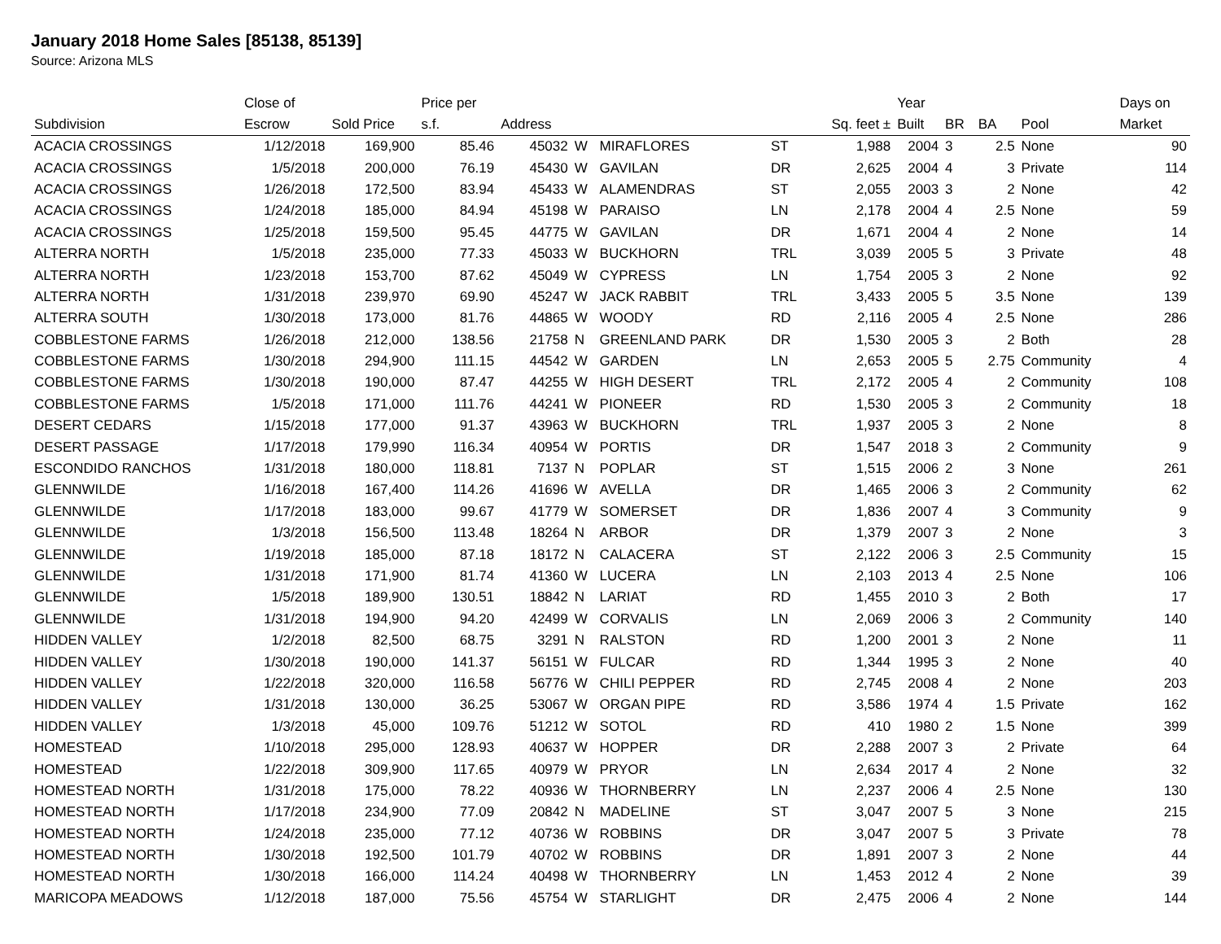January 2018 Home Sales [85138, 85139]
Source: Arizona MLS
| Subdivision | Close of Escrow | Sold Price | Price per s.f. | Address | | | | Sq. feet ± | Year Built | BR | BA | Pool | Days on Market |
| --- | --- | --- | --- | --- | --- | --- | --- | --- | --- | --- | --- | --- | --- |
| ACACIA CROSSINGS | 1/12/2018 | 169,900 | 85.46 | 45032 | W | MIRAFLORES | ST | 1,988 | 2004 | 3 | 2.5 | None | 90 |
| ACACIA CROSSINGS | 1/5/2018 | 200,000 | 76.19 | 45430 | W | GAVILAN | DR | 2,625 | 2004 | 4 | 3 | Private | 114 |
| ACACIA CROSSINGS | 1/26/2018 | 172,500 | 83.94 | 45433 | W | ALAMENDRAS | ST | 2,055 | 2003 | 3 | 2 | None | 42 |
| ACACIA CROSSINGS | 1/24/2018 | 185,000 | 84.94 | 45198 | W | PARAISO | LN | 2,178 | 2004 | 4 | 2.5 | None | 59 |
| ACACIA CROSSINGS | 1/25/2018 | 159,500 | 95.45 | 44775 | W | GAVILAN | DR | 1,671 | 2004 | 4 | 2 | None | 14 |
| ALTERRA NORTH | 1/5/2018 | 235,000 | 77.33 | 45033 | W | BUCKHORN | TRL | 3,039 | 2005 | 5 | 3 | Private | 48 |
| ALTERRA NORTH | 1/23/2018 | 153,700 | 87.62 | 45049 | W | CYPRESS | LN | 1,754 | 2005 | 3 | 2 | None | 92 |
| ALTERRA NORTH | 1/31/2018 | 239,970 | 69.90 | 45247 | W | JACK RABBIT | TRL | 3,433 | 2005 | 5 | 3.5 | None | 139 |
| ALTERRA SOUTH | 1/30/2018 | 173,000 | 81.76 | 44865 | W | WOODY | RD | 2,116 | 2005 | 4 | 2.5 | None | 286 |
| COBBLESTONE FARMS | 1/26/2018 | 212,000 | 138.56 | 21758 | N | GREENLAND PARK | DR | 1,530 | 2005 | 3 | 2 | Both | 28 |
| COBBLESTONE FARMS | 1/30/2018 | 294,900 | 111.15 | 44542 | W | GARDEN | LN | 2,653 | 2005 | 5 | 2.75 | Community | 4 |
| COBBLESTONE FARMS | 1/30/2018 | 190,000 | 87.47 | 44255 | W | HIGH DESERT | TRL | 2,172 | 2005 | 4 | 2 | Community | 108 |
| COBBLESTONE FARMS | 1/5/2018 | 171,000 | 111.76 | 44241 | W | PIONEER | RD | 1,530 | 2005 | 3 | 2 | Community | 18 |
| DESERT CEDARS | 1/15/2018 | 177,000 | 91.37 | 43963 | W | BUCKHORN | TRL | 1,937 | 2005 | 3 | 2 | None | 8 |
| DESERT PASSAGE | 1/17/2018 | 179,990 | 116.34 | 40954 | W | PORTIS | DR | 1,547 | 2018 | 3 | 2 | Community | 9 |
| ESCONDIDO RANCHOS | 1/31/2018 | 180,000 | 118.81 | 7137 | N | POPLAR | ST | 1,515 | 2006 | 2 | 3 | None | 261 |
| GLENNWILDE | 1/16/2018 | 167,400 | 114.26 | 41696 | W | AVELLA | DR | 1,465 | 2006 | 3 | 2 | Community | 62 |
| GLENNWILDE | 1/17/2018 | 183,000 | 99.67 | 41779 | W | SOMERSET | DR | 1,836 | 2007 | 4 | 3 | Community | 9 |
| GLENNWILDE | 1/3/2018 | 156,500 | 113.48 | 18264 | N | ARBOR | DR | 1,379 | 2007 | 3 | 2 | None | 3 |
| GLENNWILDE | 1/19/2018 | 185,000 | 87.18 | 18172 | N | CALACERA | ST | 2,122 | 2006 | 3 | 2.5 | Community | 15 |
| GLENNWILDE | 1/31/2018 | 171,900 | 81.74 | 41360 | W | LUCERA | LN | 2,103 | 2013 | 4 | 2.5 | None | 106 |
| GLENNWILDE | 1/5/2018 | 189,900 | 130.51 | 18842 | N | LARIAT | RD | 1,455 | 2010 | 3 | 2 | Both | 17 |
| GLENNWILDE | 1/31/2018 | 194,900 | 94.20 | 42499 | W | CORVALIS | LN | 2,069 | 2006 | 3 | 2 | Community | 140 |
| HIDDEN VALLEY | 1/2/2018 | 82,500 | 68.75 | 3291 | N | RALSTON | RD | 1,200 | 2001 | 3 | 2 | None | 11 |
| HIDDEN VALLEY | 1/30/2018 | 190,000 | 141.37 | 56151 | W | FULCAR | RD | 1,344 | 1995 | 3 | 2 | None | 40 |
| HIDDEN VALLEY | 1/22/2018 | 320,000 | 116.58 | 56776 | W | CHILI PEPPER | RD | 2,745 | 2008 | 4 | 2 | None | 203 |
| HIDDEN VALLEY | 1/31/2018 | 130,000 | 36.25 | 53067 | W | ORGAN PIPE | RD | 3,586 | 1974 | 4 | 1.5 | Private | 162 |
| HIDDEN VALLEY | 1/3/2018 | 45,000 | 109.76 | 51212 | W | SOTOL | RD | 410 | 1980 | 2 | 1.5 | None | 399 |
| HOMESTEAD | 1/10/2018 | 295,000 | 128.93 | 40637 | W | HOPPER | DR | 2,288 | 2007 | 3 | 2 | Private | 64 |
| HOMESTEAD | 1/22/2018 | 309,900 | 117.65 | 40979 | W | PRYOR | LN | 2,634 | 2017 | 4 | 2 | None | 32 |
| HOMESTEAD NORTH | 1/31/2018 | 175,000 | 78.22 | 40936 | W | THORNBERRY | LN | 2,237 | 2006 | 4 | 2.5 | None | 130 |
| HOMESTEAD NORTH | 1/17/2018 | 234,900 | 77.09 | 20842 | N | MADELINE | ST | 3,047 | 2007 | 5 | 3 | None | 215 |
| HOMESTEAD NORTH | 1/24/2018 | 235,000 | 77.12 | 40736 | W | ROBBINS | DR | 3,047 | 2007 | 5 | 3 | Private | 78 |
| HOMESTEAD NORTH | 1/30/2018 | 192,500 | 101.79 | 40702 | W | ROBBINS | DR | 1,891 | 2007 | 3 | 2 | None | 44 |
| HOMESTEAD NORTH | 1/30/2018 | 166,000 | 114.24 | 40498 | W | THORNBERRY | LN | 1,453 | 2012 | 4 | 2 | None | 39 |
| MARICOPA MEADOWS | 1/12/2018 | 187,000 | 75.56 | 45754 | W | STARLIGHT | DR | 2,475 | 2006 | 4 | 2 | None | 144 |